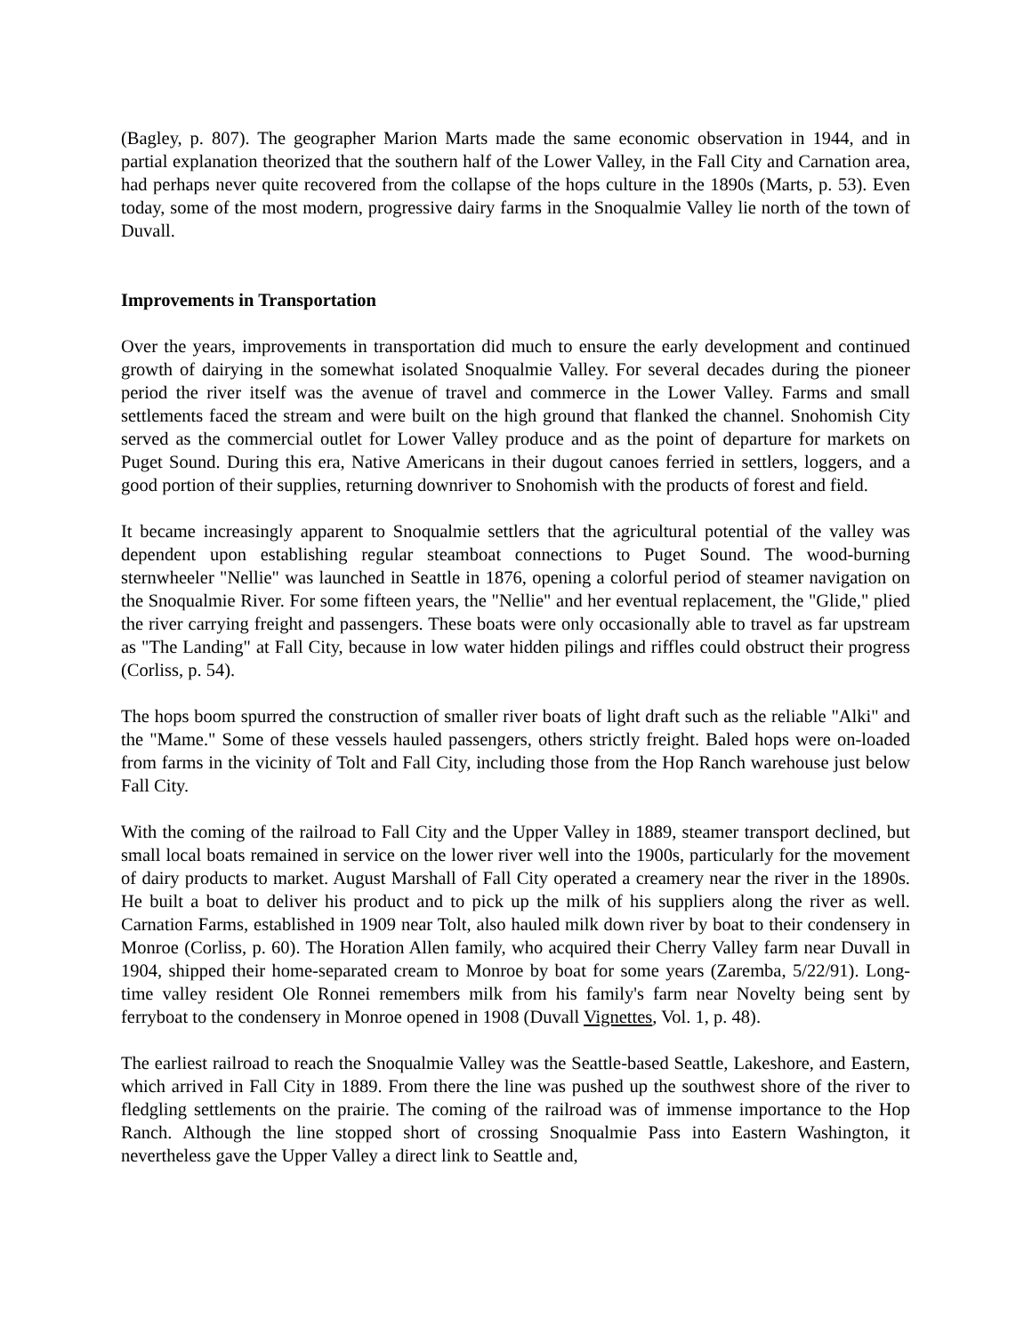(Bagley, p. 807). The geographer Marion Marts made the same economic observation in 1944, and in partial explanation theorized that the southern half of the Lower Valley, in the Fall City and Carnation area, had perhaps never quite recovered from the collapse of the hops culture in the 1890s (Marts, p. 53). Even today, some of the most modern, progressive dairy farms in the Snoqualmie Valley lie north of the town of Duvall.
Improvements in Transportation
Over the years, improvements in transportation did much to ensure the early development and continued growth of dairying in the somewhat isolated Snoqualmie Valley. For several decades during the pioneer period the river itself was the avenue of travel and commerce in the Lower Valley. Farms and small settlements faced the stream and were built on the high ground that flanked the channel. Snohomish City served as the commercial outlet for Lower Valley produce and as the point of departure for markets on Puget Sound. During this era, Native Americans in their dugout canoes ferried in settlers, loggers, and a good portion of their supplies, returning downriver to Snohomish with the products of forest and field.
It became increasingly apparent to Snoqualmie settlers that the agricultural potential of the valley was dependent upon establishing regular steamboat connections to Puget Sound. The wood-burning sternwheeler "Nellie" was launched in Seattle in 1876, opening a colorful period of steamer navigation on the Snoqualmie River. For some fifteen years, the "Nellie" and her eventual replacement, the "Glide," plied the river carrying freight and passengers. These boats were only occasionally able to travel as far upstream as "The Landing" at Fall City, because in low water hidden pilings and riffles could obstruct their progress (Corliss, p. 54).
The hops boom spurred the construction of smaller river boats of light draft such as the reliable "Alki" and the "Mame." Some of these vessels hauled passengers, others strictly freight. Baled hops were on-loaded from farms in the vicinity of Tolt and Fall City, including those from the Hop Ranch warehouse just below Fall City.
With the coming of the railroad to Fall City and the Upper Valley in 1889, steamer transport declined, but small local boats remained in service on the lower river well into the 1900s, particularly for the movement of dairy products to market. August Marshall of Fall City operated a creamery near the river in the 1890s. He built a boat to deliver his product and to pick up the milk of his suppliers along the river as well. Carnation Farms, established in 1909 near Tolt, also hauled milk down river by boat to their condensery in Monroe (Corliss, p. 60). The Horation Allen family, who acquired their Cherry Valley farm near Duvall in 1904, shipped their home-separated cream to Monroe by boat for some years (Zaremba, 5/22/91). Long-time valley resident Ole Ronnei remembers milk from his family's farm near Novelty being sent by ferryboat to the condensery in Monroe opened in 1908 (Duvall Vignettes, Vol. 1, p. 48).
The earliest railroad to reach the Snoqualmie Valley was the Seattle-based Seattle, Lakeshore, and Eastern, which arrived in Fall City in 1889. From there the line was pushed up the southwest shore of the river to fledgling settlements on the prairie. The coming of the railroad was of immense importance to the Hop Ranch. Although the line stopped short of crossing Snoqualmie Pass into Eastern Washington, it nevertheless gave the Upper Valley a direct link to Seattle and,